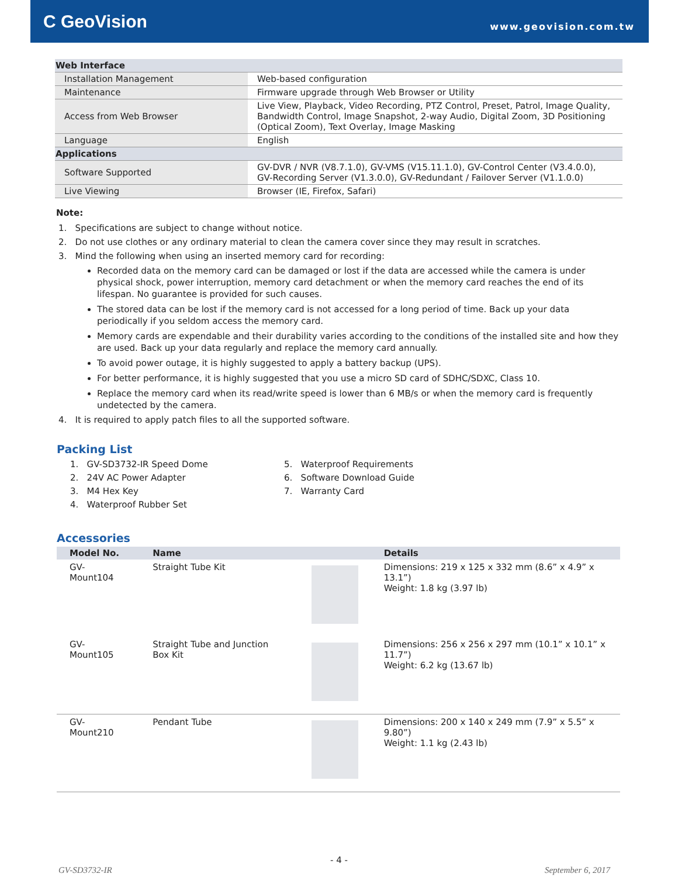C GeoVision
www.geovision.com.tw
| Web Interface | |
| Installation Management | Web-based configuration |
| Maintenance | Firmware upgrade through Web Browser or Utility |
| Access from Web Browser | Live View, Playback, Video Recording, PTZ Control, Preset, Patrol, Image Quality, Bandwidth Control, Image Snapshot, 2-way Audio, Digital Zoom, 3D Positioning (Optical Zoom), Text Overlay, Image Masking |
| Language | English |
| Applications | |
| Software Supported | GV-DVR / NVR (V8.7.1.0), GV-VMS (V15.11.1.0), GV-Control Center (V3.4.0.0), GV-Recording Server (V1.3.0.0), GV-Redundant / Failover Server (V1.1.0.0) |
| Live Viewing | Browser (IE, Firefox, Safari) |
Note:
1. Specifications are subject to change without notice.
2. Do not use clothes or any ordinary material to clean the camera cover since they may result in scratches.
3. Mind the following when using an inserted memory card for recording:
Recorded data on the memory card can be damaged or lost if the data are accessed while the camera is under physical shock, power interruption, memory card detachment or when the memory card reaches the end of its lifespan. No guarantee is provided for such causes.
The stored data can be lost if the memory card is not accessed for a long period of time. Back up your data periodically if you seldom access the memory card.
Memory cards are expendable and their durability varies according to the conditions of the installed site and how they are used. Back up your data regularly and replace the memory card annually.
To avoid power outage, it is highly suggested to apply a battery backup (UPS).
For better performance, it is highly suggested that you use a micro SD card of SDHC/SDXC, Class 10.
Replace the memory card when its read/write speed is lower than 6 MB/s or when the memory card is frequently undetected by the camera.
4. It is required to apply patch files to all the supported software.
Packing List
1. GV-SD3732-IR Speed Dome
2. 24V AC Power Adapter
3. M4 Hex Key
4. Waterproof Rubber Set
5. Waterproof Requirements
6. Software Download Guide
7. Warranty Card
Accessories
| Model No. | Name | | Details |
| --- | --- | --- | --- |
| GV-Mount104 | Straight Tube Kit | | Dimensions: 219 x 125 x 332 mm (8.6” x 4.9” x 13.1”) Weight: 1.8 kg (3.97 lb) |
| GV-Mount105 | Straight Tube and Junction Box Kit | | Dimensions: 256 x 256 x 297 mm (10.1” x 10.1” x 11.7”) Weight: 6.2 kg (13.67 lb) |
| GV-Mount210 | Pendant Tube | | Dimensions: 200 x 140 x 249 mm (7.9” x 5.5” x 9.80”) Weight: 1.1 kg (2.43 lb) |
- 4 -
GV-SD3732-IR September 6, 2017